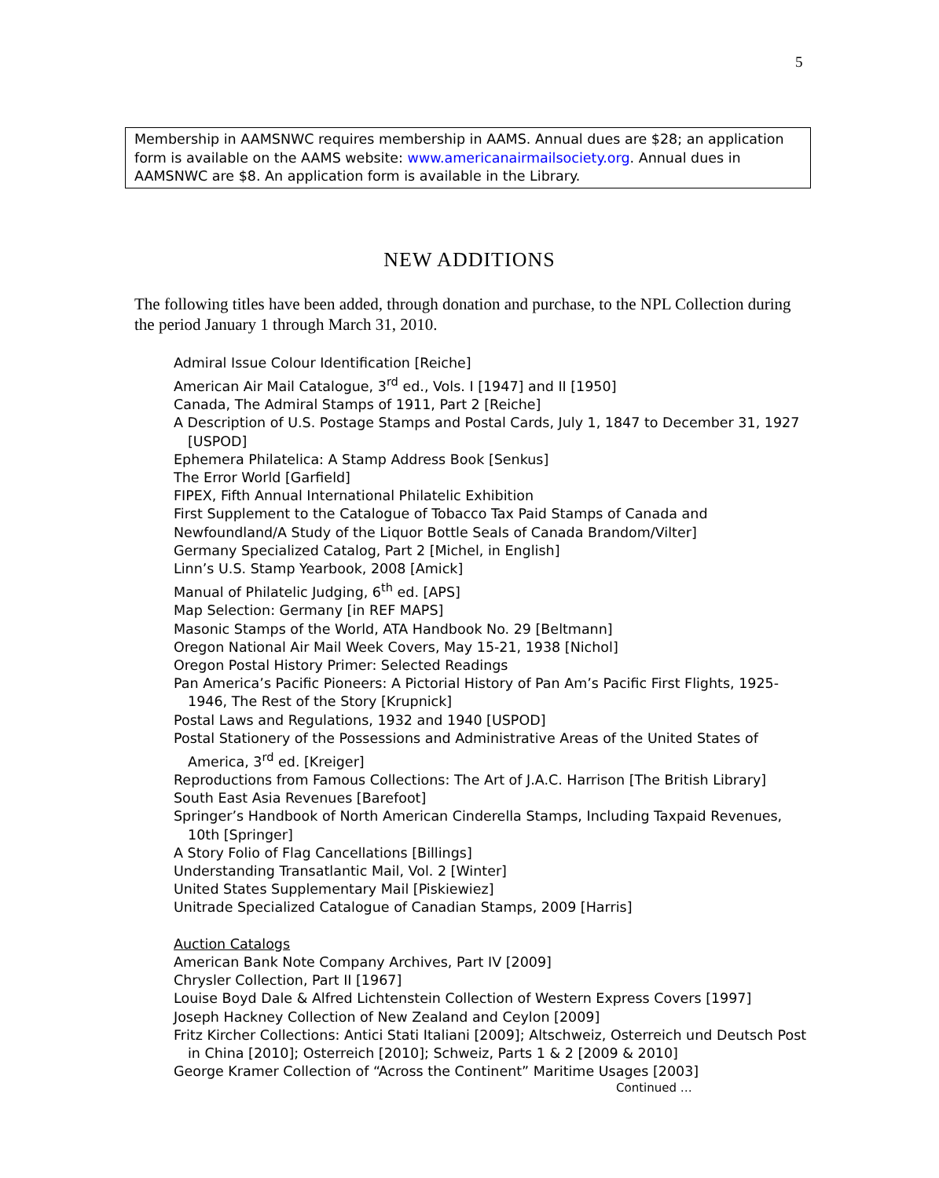5
Membership in AAMSNWC requires membership in AAMS. Annual dues are $28; an application form is available on the AAMS website: www.americanairmailsociety.org. Annual dues in AAMSNWC are $8. An application form is available in the Library.
NEW ADDITIONS
The following titles have been added, through donation and purchase, to the NPL Collection during the period January 1 through March 31, 2010.
Admiral Issue Colour Identification [Reiche]
American Air Mail Catalogue, 3<sup>rd</sup> ed., Vols. I [1947] and II [1950]
Canada, The Admiral Stamps of 1911, Part 2 [Reiche]
A Description of U.S. Postage Stamps and Postal Cards, July 1, 1847 to December 31, 1927 [USPOD]
Ephemera Philatelica: A Stamp Address Book [Senkus]
The Error World [Garfield]
FIPEX, Fifth Annual International Philatelic Exhibition
First Supplement to the Catalogue of Tobacco Tax Paid Stamps of Canada and
Newfoundland/A Study of the Liquor Bottle Seals of Canada Brandom/Vilter]
Germany Specialized Catalog, Part 2 [Michel, in English]
Linn’s U.S. Stamp Yearbook, 2008 [Amick]
Manual of Philatelic Judging, 6<sup>th</sup> ed. [APS]
Map Selection: Germany [in REF MAPS]
Masonic Stamps of the World, ATA Handbook No. 29 [Beltmann]
Oregon National Air Mail Week Covers, May 15-21, 1938 [Nichol]
Oregon Postal History Primer: Selected Readings
Pan America’s Pacific Pioneers: A Pictorial History of Pan Am’s Pacific First Flights, 1925-1946, The Rest of the Story [Krupnick]
Postal Laws and Regulations, 1932 and 1940 [USPOD]
Postal Stationery of the Possessions and Administrative Areas of the United States of America, 3<sup>rd</sup> ed. [Kreiger]
Reproductions from Famous Collections: The Art of J.A.C. Harrison [The British Library]
South East Asia Revenues [Barefoot]
Springer’s Handbook of North American Cinderella Stamps, Including Taxpaid Revenues, 10th [Springer]
A Story Folio of Flag Cancellations [Billings]
Understanding Transatlantic Mail, Vol. 2 [Winter]
United States Supplementary Mail [Piskiewiez]
Unitrade Specialized Catalogue of Canadian Stamps, 2009 [Harris]
Auction Catalogs
American Bank Note Company Archives, Part IV [2009]
Chrysler Collection, Part II [1967]
Louise Boyd Dale & Alfred Lichtenstein Collection of Western Express Covers [1997]
Joseph Hackney Collection of New Zealand and Ceylon [2009]
Fritz Kircher Collections: Antici Stati Italiani [2009]; Altschweiz, Osterreich und Deutsch Post in China [2010]; Osterreich [2010]; Schweiz, Parts 1 & 2 [2009 & 2010]
George Kramer Collection of “Across the Continent” Maritime Usages [2003]
Continued …